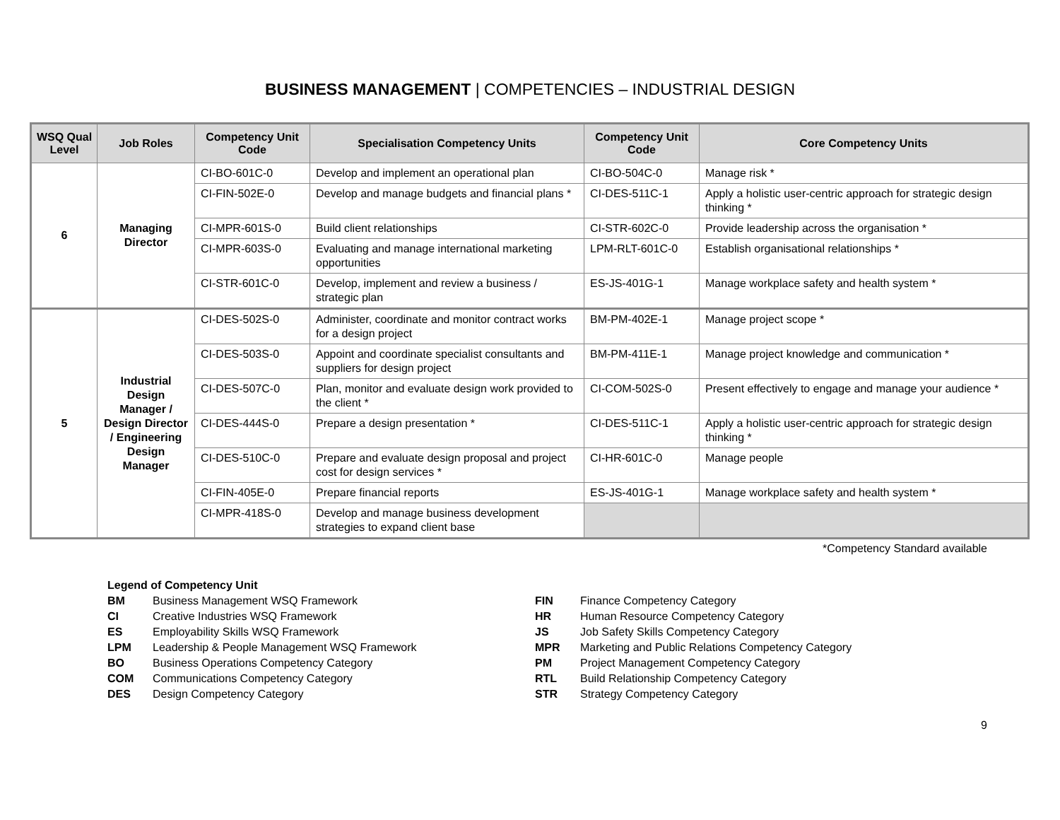BUSINESS MANAGEMENT | COMPETENCIES – INDUSTRIAL DESIGN
| WSQ Qual Level | Job Roles | Competency Unit Code | Specialisation Competency Units | Competency Unit Code | Core Competency Units |
| --- | --- | --- | --- | --- | --- |
| 6 | Managing Director | CI-BO-601C-0 | Develop and implement an operational plan | CI-BO-504C-0 | Manage risk * |
| | | CI-FIN-502E-0 | Develop and manage budgets and financial plans * | CI-DES-511C-1 | Apply a holistic user-centric approach for strategic design thinking * |
| | | CI-MPR-601S-0 | Build client relationships | CI-STR-602C-0 | Provide leadership across the organisation * |
| | | CI-MPR-603S-0 | Evaluating and manage international marketing opportunities | LPM-RLT-601C-0 | Establish organisational relationships * |
| | | CI-STR-601C-0 | Develop, implement and review a business / strategic plan | ES-JS-401G-1 | Manage workplace safety and health system * |
| 5 | Industrial Design Manager / Design Director / Engineering Design Manager | CI-DES-502S-0 | Administer, coordinate and monitor contract works for a design project | BM-PM-402E-1 | Manage project scope * |
| | | CI-DES-503S-0 | Appoint and coordinate specialist consultants and suppliers for design project | BM-PM-411E-1 | Manage project knowledge and communication * |
| | | CI-DES-507C-0 | Plan, monitor and evaluate design work provided to the client * | CI-COM-502S-0 | Present effectively to engage and manage your audience * |
| | | CI-DES-444S-0 | Prepare a design presentation * | CI-DES-511C-1 | Apply a holistic user-centric approach for strategic design thinking * |
| | | CI-DES-510C-0 | Prepare and evaluate design proposal and project cost for design services * | CI-HR-601C-0 | Manage people |
| | | CI-FIN-405E-0 | Prepare financial reports | ES-JS-401G-1 | Manage workplace safety and health system * |
| | | CI-MPR-418S-0 | Develop and manage business development strategies to expand client base | | |
*Competency Standard available
| Legend of Competency Unit | |
| BM | Business Management WSQ Framework |
| CI | Creative Industries WSQ Framework |
| ES | Employability Skills WSQ Framework |
| LPM | Leadership & People Management WSQ Framework |
| BO | Business Operations Competency Category |
| COM | Communications Competency Category |
| DES | Design Competency Category |
| FIN | Finance Competency Category |
| HR | Human Resource Competency Category |
| JS | Job Safety Skills Competency Category |
| MPR | Marketing and Public Relations Competency Category |
| PM | Project Management Competency Category |
| RTL | Build Relationship Competency Category |
| STR | Strategy Competency Category |
9